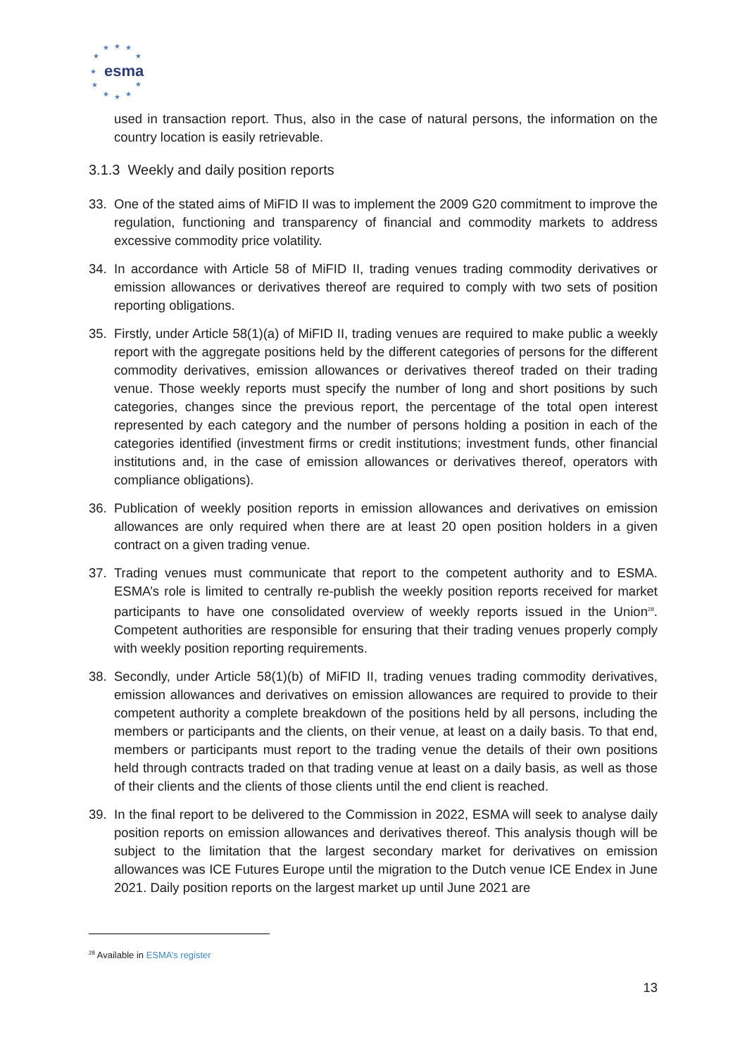★ ★ ★
★ ★
★
★ ★
★ ★ ★
esma
used in transaction report. Thus, also in the case of natural persons, the information on the country location is easily retrievable.
3.1.3 Weekly and daily position reports
33. One of the stated aims of MiFID II was to implement the 2009 G20 commitment to improve the regulation, functioning and transparency of financial and commodity markets to address excessive commodity price volatility.
34. In accordance with Article 58 of MiFID II, trading venues trading commodity derivatives or emission allowances or derivatives thereof are required to comply with two sets of position reporting obligations.
35. Firstly, under Article 58(1)(a) of MiFID II, trading venues are required to make public a weekly report with the aggregate positions held by the different categories of persons for the different commodity derivatives, emission allowances or derivatives thereof traded on their trading venue. Those weekly reports must specify the number of long and short positions by such categories, changes since the previous report, the percentage of the total open interest represented by each category and the number of persons holding a position in each of the categories identified (investment firms or credit institutions; investment funds, other financial institutions and, in the case of emission allowances or derivatives thereof, operators with compliance obligations).
36. Publication of weekly position reports in emission allowances and derivatives on emission allowances are only required when there are at least 20 open position holders in a given contract on a given trading venue.
37. Trading venues must communicate that report to the competent authority and to ESMA. ESMA’s role is limited to centrally re-publish the weekly position reports received for market participants to have one consolidated overview of weekly reports issued in the Union<sup>28</sup>. Competent authorities are responsible for ensuring that their trading venues properly comply with weekly position reporting requirements.
38. Secondly, under Article 58(1)(b) of MiFID II, trading venues trading commodity derivatives, emission allowances and derivatives on emission allowances are required to provide to their competent authority a complete breakdown of the positions held by all persons, including the members or participants and the clients, on their venue, at least on a daily basis. To that end, members or participants must report to the trading venue the details of their own positions held through contracts traded on that trading venue at least on a daily basis, as well as those of their clients and the clients of those clients until the end client is reached.
39. In the final report to be delivered to the Commission in 2022, ESMA will seek to analyse daily position reports on emission allowances and derivatives thereof. This analysis though will be subject to the limitation that the largest secondary market for derivatives on emission allowances was ICE Futures Europe until the migration to the Dutch venue ICE Endex in June 2021. Daily position reports on the largest market up until June 2021 are
<sup>28</sup> Available in ESMA’s register
13